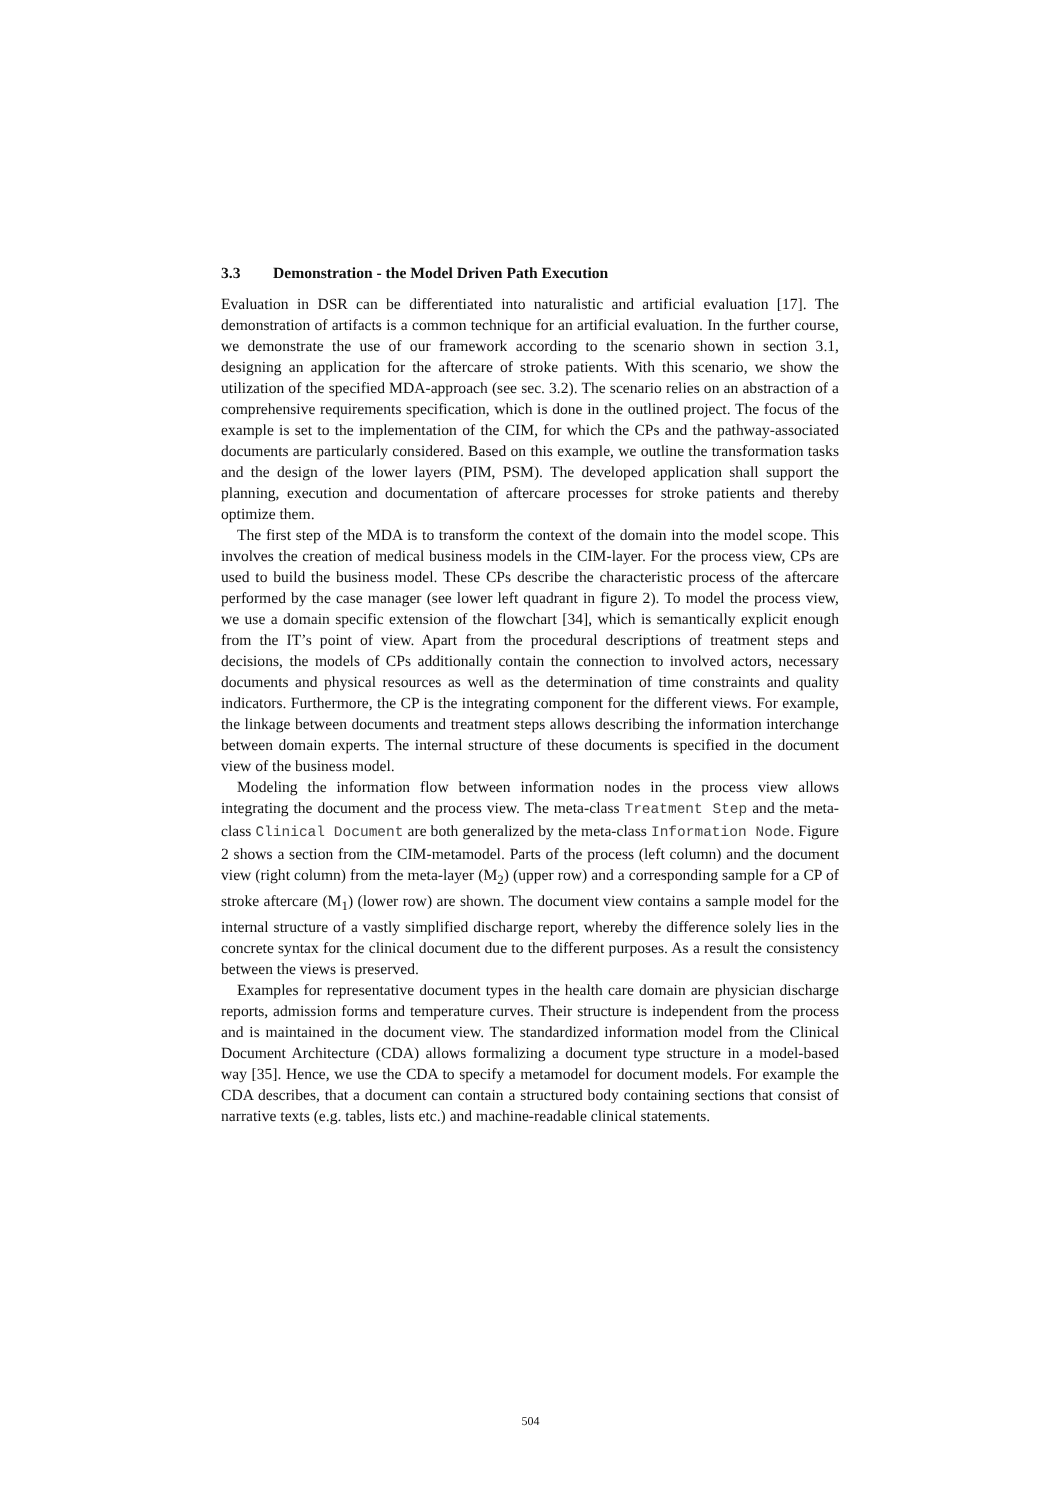3.3 Demonstration - the Model Driven Path Execution
Evaluation in DSR can be differentiated into naturalistic and artificial evaluation [17]. The demonstration of artifacts is a common technique for an artificial evaluation. In the further course, we demonstrate the use of our framework according to the scenario shown in section 3.1, designing an application for the aftercare of stroke patients. With this scenario, we show the utilization of the specified MDA-approach (see sec. 3.2). The scenario relies on an abstraction of a comprehensive requirements specification, which is done in the outlined project. The focus of the example is set to the implementation of the CIM, for which the CPs and the pathway-associated documents are particularly considered. Based on this example, we outline the transformation tasks and the design of the lower layers (PIM, PSM). The developed application shall support the planning, execution and documentation of aftercare processes for stroke patients and thereby optimize them.
The first step of the MDA is to transform the context of the domain into the model scope. This involves the creation of medical business models in the CIM-layer. For the process view, CPs are used to build the business model. These CPs describe the characteristic process of the aftercare performed by the case manager (see lower left quadrant in figure 2). To model the process view, we use a domain specific extension of the flowchart [34], which is semantically explicit enough from the IT’s point of view. Apart from the procedural descriptions of treatment steps and decisions, the models of CPs additionally contain the connection to involved actors, necessary documents and physical resources as well as the determination of time constraints and quality indicators. Furthermore, the CP is the integrating component for the different views. For example, the linkage between documents and treatment steps allows describing the information interchange between domain experts. The internal structure of these documents is specified in the document view of the business model.
Modeling the information flow between information nodes in the process view allows integrating the document and the process view. The meta-class Treatment Step and the meta-class Clinical Document are both generalized by the meta-class Information Node. Figure 2 shows a section from the CIM-metamodel. Parts of the process (left column) and the document view (right column) from the meta-layer (M<sub>2</sub>) (upper row) and a corresponding sample for a CP of stroke aftercare (M<sub>1</sub>) (lower row) are shown. The document view contains a sample model for the internal structure of a vastly simplified discharge report, whereby the difference solely lies in the concrete syntax for the clinical document due to the different purposes. As a result the consistency between the views is preserved.
Examples for representative document types in the health care domain are physician discharge reports, admission forms and temperature curves. Their structure is independent from the process and is maintained in the document view. The standardized information model from the Clinical Document Architecture (CDA) allows formalizing a document type structure in a model-based way [35]. Hence, we use the CDA to specify a metamodel for document models. For example the CDA describes, that a document can contain a structured body containing sections that consist of narrative texts (e.g. tables, lists etc.) and machine-readable clinical statements.
504